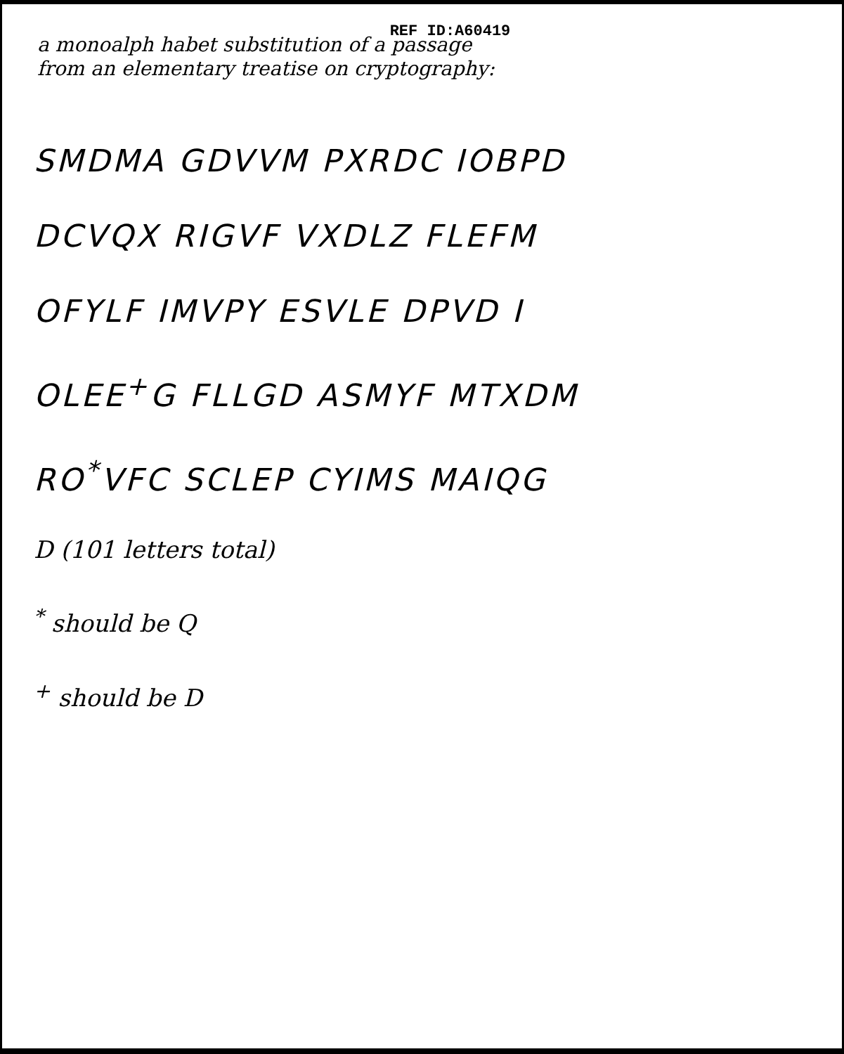REF ID:A60419
a monoalph habet substitution of a passage
from an elementary treatise on cryptography:
SMDMA GDVVM PXRDC IOBPD
DCVQX RIGVF VXDLZ FLEFM
OFYLF IMVPY ESVLE DPVD I
OLEE<sup>+</sup>G FLLGD ASMYF MTXDM
RO<sup>*</sup>VFC SCLEP CYIMS MAIQG
D (101 letters total)
<sup>*</sup> should be Q
<sup>+</sup> should be D